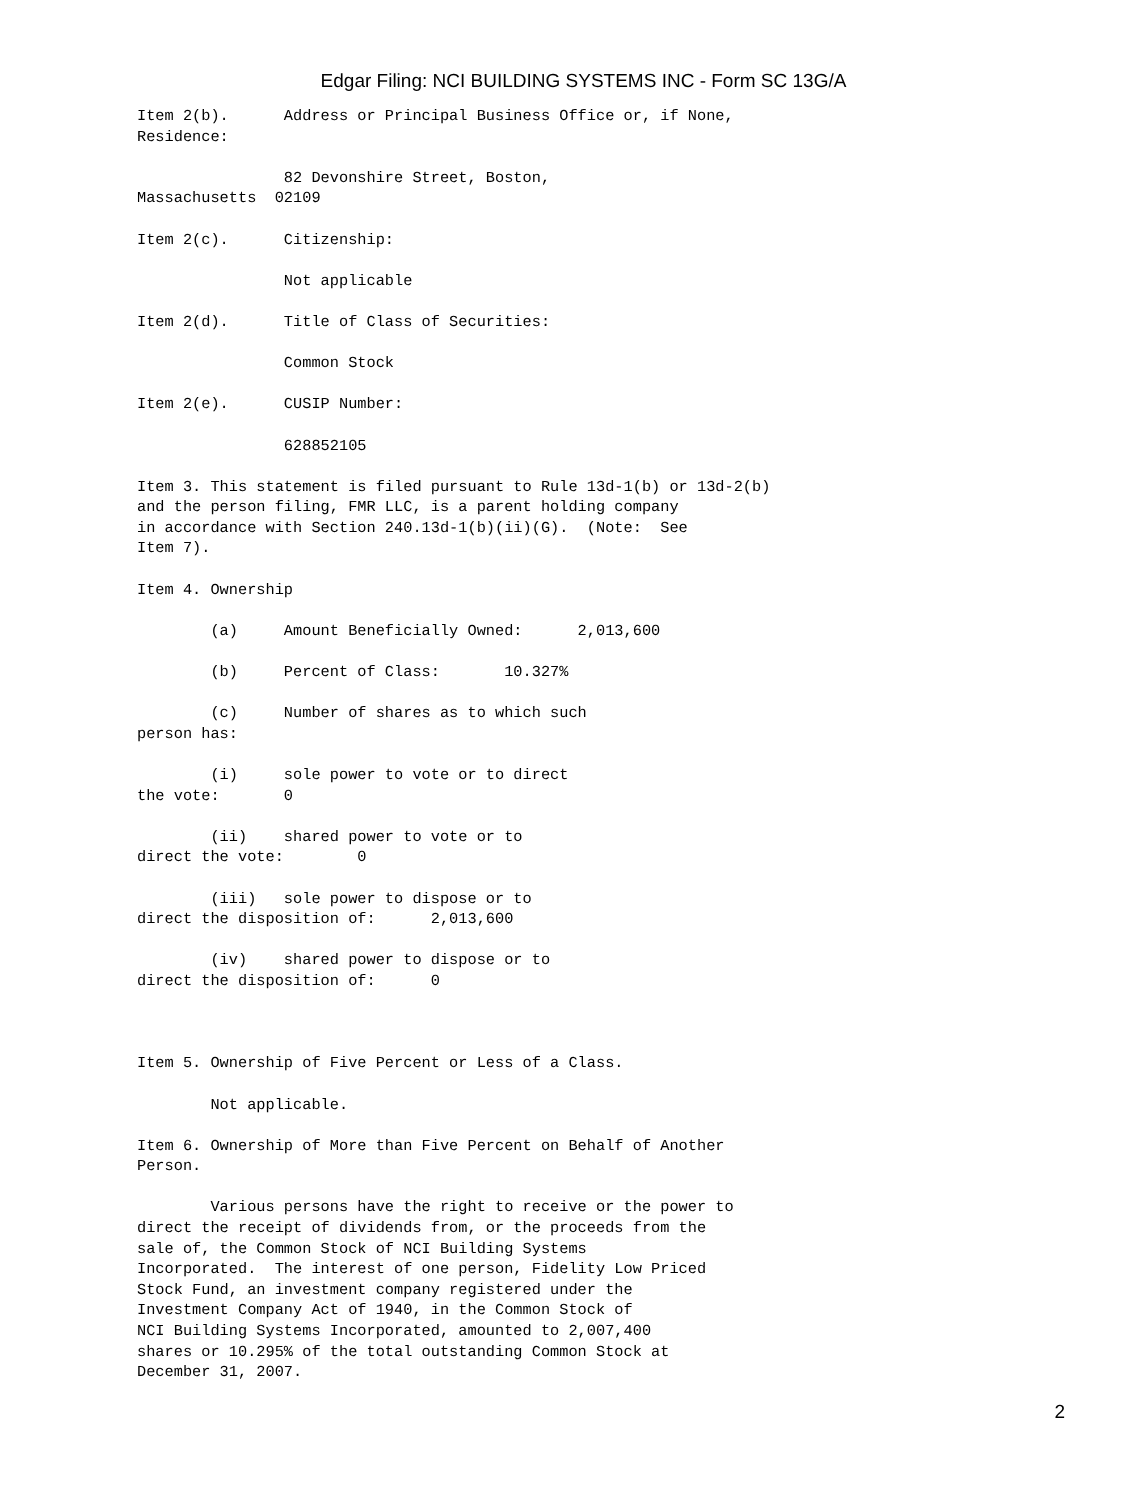Edgar Filing: NCI BUILDING SYSTEMS INC - Form SC 13G/A
Item 2(b).      Address or Principal Business Office or, if None,
Residence:

                82 Devonshire Street, Boston,
Massachusetts  02109

Item 2(c).      Citizenship:

                Not applicable

Item 2(d).      Title of Class of Securities:

                Common Stock

Item 2(e).      CUSIP Number:

                628852105

Item 3. This statement is filed pursuant to Rule 13d-1(b) or 13d-2(b)
and the person filing, FMR LLC, is a parent holding company
in accordance with Section 240.13d-1(b)(ii)(G).  (Note:  See
Item 7).

Item 4. Ownership

        (a)     Amount Beneficially Owned:      2,013,600

        (b)     Percent of Class:       10.327%

        (c)     Number of shares as to which such
person has:

        (i)     sole power to vote or to direct
the vote:       0

        (ii)    shared power to vote or to
direct the vote:        0

        (iii)   sole power to dispose or to
direct the disposition of:      2,013,600

        (iv)    shared power to dispose or to
direct the disposition of:      0



Item 5. Ownership of Five Percent or Less of a Class.

        Not applicable.

Item 6. Ownership of More than Five Percent on Behalf of Another
Person.

        Various persons have the right to receive or the power to
direct the receipt of dividends from, or the proceeds from the
sale of, the Common Stock of NCI Building Systems
Incorporated.  The interest of one person, Fidelity Low Priced
Stock Fund, an investment company registered under the
Investment Company Act of 1940, in the Common Stock of
NCI Building Systems Incorporated, amounted to 2,007,400
shares or 10.295% of the total outstanding Common Stock at
December 31, 2007.
2